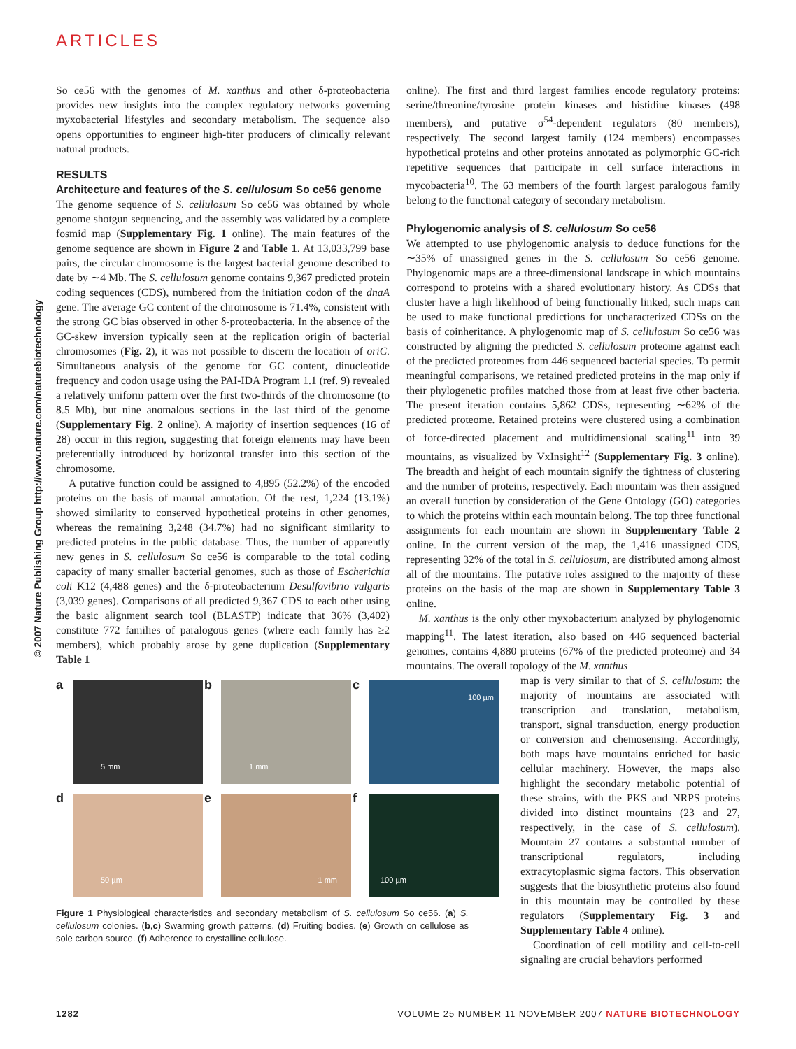ARTICLES
© 2007 Nature Publishing Group http://www.nature.com/naturebiotechnology
So ce56 with the genomes of M. xanthus and other δ-proteobacteria provides new insights into the complex regulatory networks governing myxobacterial lifestyles and secondary metabolism. The sequence also opens opportunities to engineer high-titer producers of clinically relevant natural products.
RESULTS
Architecture and features of the S. cellulosum So ce56 genome
The genome sequence of S. cellulosum So ce56 was obtained by whole genome shotgun sequencing, and the assembly was validated by a complete fosmid map (Supplementary Fig. 1 online). The main features of the genome sequence are shown in Figure 2 and Table 1. At 13,033,799 base pairs, the circular chromosome is the largest bacterial genome described to date by ∼4 Mb. The S. cellulosum genome contains 9,367 predicted protein coding sequences (CDS), numbered from the initiation codon of the dnaA gene. The average GC content of the chromosome is 71.4%, consistent with the strong GC bias observed in other δ-proteobacteria. In the absence of the GC-skew inversion typically seen at the replication origin of bacterial chromosomes (Fig. 2), it was not possible to discern the location of oriC. Simultaneous analysis of the genome for GC content, dinucleotide frequency and codon usage using the PAI-IDA Program 1.1 (ref. 9) revealed a relatively uniform pattern over the first two-thirds of the chromosome (to 8.5 Mb), but nine anomalous sections in the last third of the genome (Supplementary Fig. 2 online). A majority of insertion sequences (16 of 28) occur in this region, suggesting that foreign elements may have been preferentially introduced by horizontal transfer into this section of the chromosome.
A putative function could be assigned to 4,895 (52.2%) of the encoded proteins on the basis of manual annotation. Of the rest, 1,224 (13.1%) showed similarity to conserved hypothetical proteins in other genomes, whereas the remaining 3,248 (34.7%) had no significant similarity to predicted proteins in the public database. Thus, the number of apparently new genes in S. cellulosum So ce56 is comparable to the total coding capacity of many smaller bacterial genomes, such as those of Escherichia coli K12 (4,488 genes) and the δ-proteobacterium Desulfovibrio vulgaris (3,039 genes). Comparisons of all predicted 9,367 CDS to each other using the basic alignment search tool (BLASTP) indicate that 36% (3,402) constitute 772 families of paralogous genes (where each family has ≥2 members), which probably arose by gene duplication (Supplementary Table 1
a
5 mm
b
1 mm
c
100 µm
d
50 µm
e
1 mm
f
100 µm
Figure 1 Physiological characteristics and secondary metabolism of S. cellulosum So ce56. (a) S. cellulosum colonies. (b,c) Swarming growth patterns. (d) Fruiting bodies. (e) Growth on cellulose as sole carbon source. (f) Adherence to crystalline cellulose.
online). The first and third largest families encode regulatory proteins: serine/threonine/tyrosine protein kinases and histidine kinases (498 members), and putative σ<sup>54</sup>-dependent regulators (80 members), respectively. The second largest family (124 members) encompasses hypothetical proteins and other proteins annotated as polymorphic GC-rich repetitive sequences that participate in cell surface interactions in mycobacteria<sup>10</sup>. The 63 members of the fourth largest paralogous family belong to the functional category of secondary metabolism.
Phylogenomic analysis of S. cellulosum So ce56
We attempted to use phylogenomic analysis to deduce functions for the ∼35% of unassigned genes in the S. cellulosum So ce56 genome. Phylogenomic maps are a three-dimensional landscape in which mountains correspond to proteins with a shared evolutionary history. As CDSs that cluster have a high likelihood of being functionally linked, such maps can be used to make functional predictions for uncharacterized CDSs on the basis of coinheritance. A phylogenomic map of S. cellulosum So ce56 was constructed by aligning the predicted S. cellulosum proteome against each of the predicted proteomes from 446 sequenced bacterial species. To permit meaningful comparisons, we retained predicted proteins in the map only if their phylogenetic profiles matched those from at least five other bacteria. The present iteration contains 5,862 CDSs, representing ∼62% of the predicted proteome. Retained proteins were clustered using a combination of force-directed placement and multidimensional scaling<sup>11</sup> into 39 mountains, as visualized by VxInsight<sup>12</sup> (Supplementary Fig. 3 online). The breadth and height of each mountain signify the tightness of clustering and the number of proteins, respectively. Each mountain was then assigned an overall function by consideration of the Gene Ontology (GO) categories to which the proteins within each mountain belong. The top three functional assignments for each mountain are shown in Supplementary Table 2 online. In the current version of the map, the 1,416 unassigned CDS, representing 32% of the total in S. cellulosum, are distributed among almost all of the mountains. The putative roles assigned to the majority of these proteins on the basis of the map are shown in Supplementary Table 3 online.
M. xanthus is the only other myxobacterium analyzed by phylogenomic mapping<sup>11</sup>. The latest iteration, also based on 446 sequenced bacterial genomes, contains 4,880 proteins (67% of the predicted proteome) and 34 mountains. The overall topology of the M. xanthus
map is very similar to that of S. cellulosum: the majority of mountains are associated with transcription and translation, metabolism, transport, signal transduction, energy production or conversion and chemosensing. Accordingly, both maps have mountains enriched for basic cellular machinery. However, the maps also highlight the secondary metabolic potential of these strains, with the PKS and NRPS proteins divided into distinct mountains (23 and 27, respectively, in the case of S. cellulosum). Mountain 27 contains a substantial number of transcriptional regulators, including extracytoplasmic sigma factors. This observation suggests that the biosynthetic proteins also found in this mountain may be controlled by these regulators (Supplementary Fig. 3 and Supplementary Table 4 online).
Coordination of cell motility and cell-to-cell signaling are crucial behaviors performed
1282 VOLUME 25 NUMBER 11 NOVEMBER 2007 NATURE BIOTECHNOLOGY